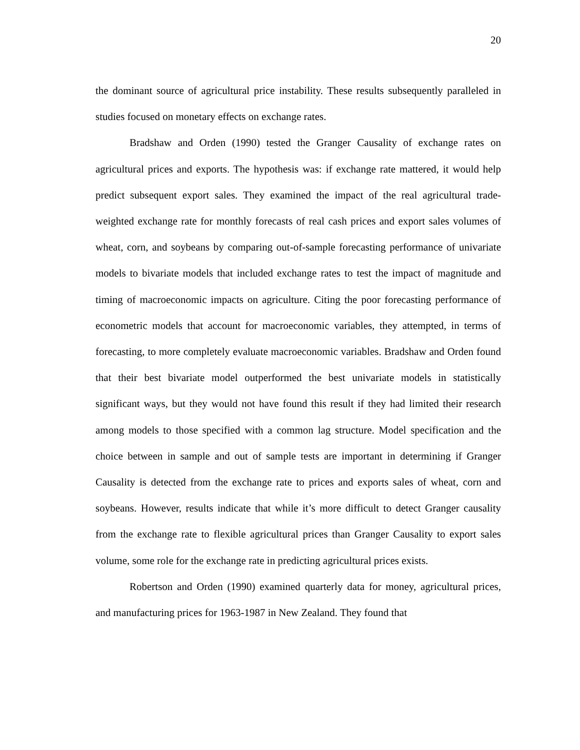20
the dominant source of agricultural price instability. These results subsequently paralleled in studies focused on monetary effects on exchange rates.
Bradshaw and Orden (1990) tested the Granger Causality of exchange rates on agricultural prices and exports. The hypothesis was: if exchange rate mattered, it would help predict subsequent export sales. They examined the impact of the real agricultural trade-weighted exchange rate for monthly forecasts of real cash prices and export sales volumes of wheat, corn, and soybeans by comparing out-of-sample forecasting performance of univariate models to bivariate models that included exchange rates to test the impact of magnitude and timing of macroeconomic impacts on agriculture. Citing the poor forecasting performance of econometric models that account for macroeconomic variables, they attempted, in terms of forecasting, to more completely evaluate macroeconomic variables. Bradshaw and Orden found that their best bivariate model outperformed the best univariate models in statistically significant ways, but they would not have found this result if they had limited their research among models to those specified with a common lag structure. Model specification and the choice between in sample and out of sample tests are important in determining if Granger Causality is detected from the exchange rate to prices and exports sales of wheat, corn and soybeans. However, results indicate that while it’s more difficult to detect Granger causality from the exchange rate to flexible agricultural prices than Granger Causality to export sales volume, some role for the exchange rate in predicting agricultural prices exists.
Robertson and Orden (1990) examined quarterly data for money, agricultural prices, and manufacturing prices for 1963-1987 in New Zealand. They found that